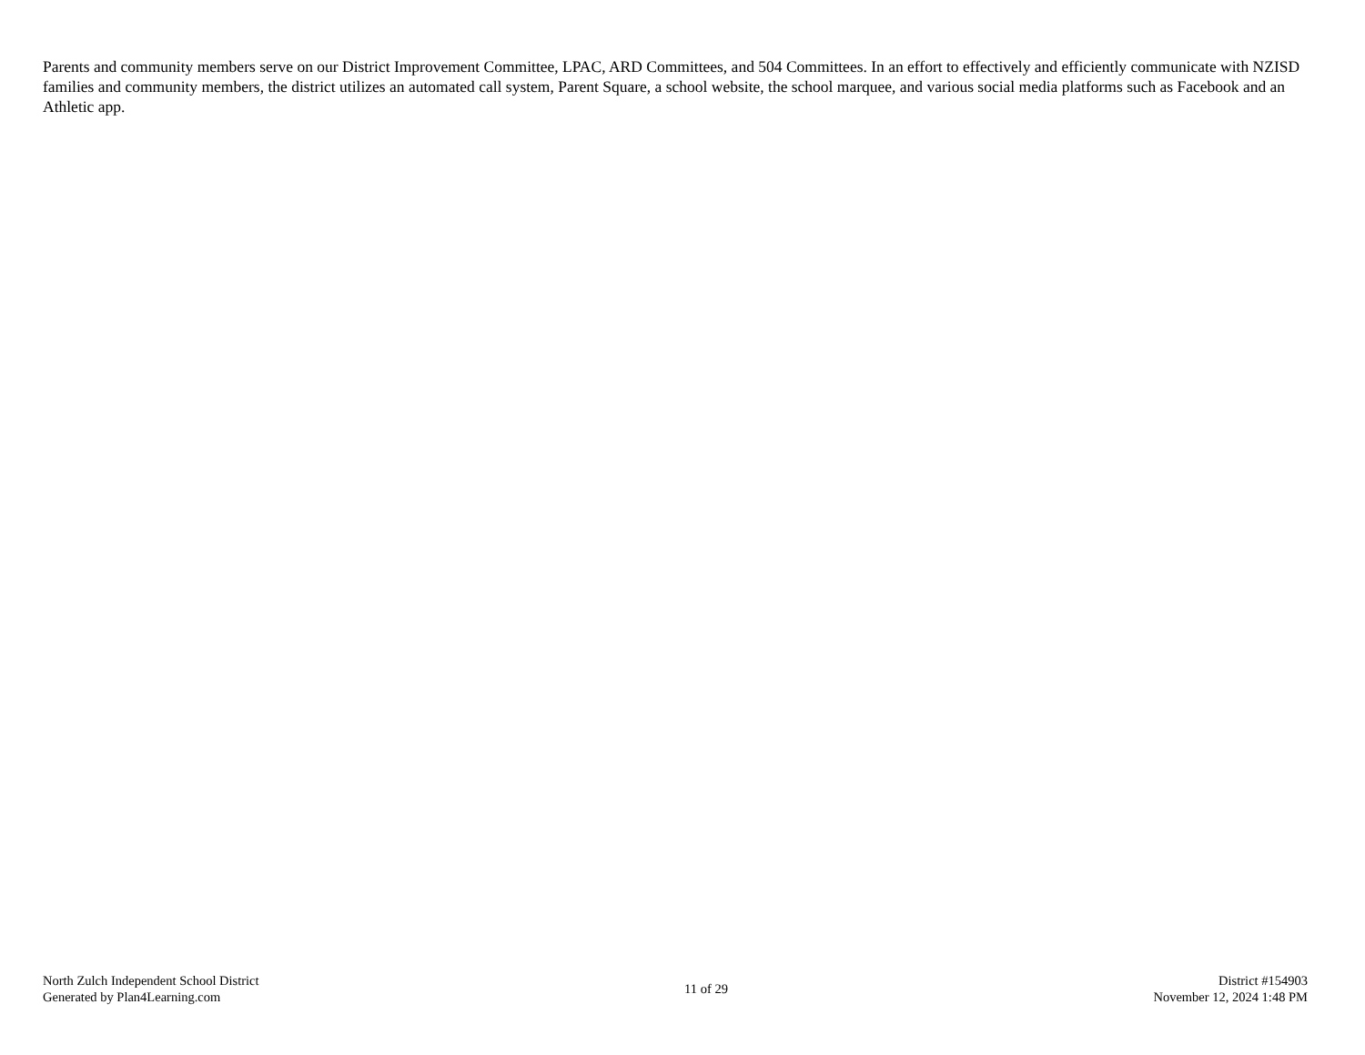Parents and community members serve on our District Improvement Committee, LPAC, ARD Committees, and 504 Committees. In an effort to effectively and efficiently communicate with NZISD families and community members, the district utilizes an automated call system, Parent Square, a school website, the school marquee, and various social media platforms such as Facebook and an Athletic app.
North Zulch Independent School District
Generated by Plan4Learning.com
11 of 29
District #154903
November 12, 2024 1:48 PM